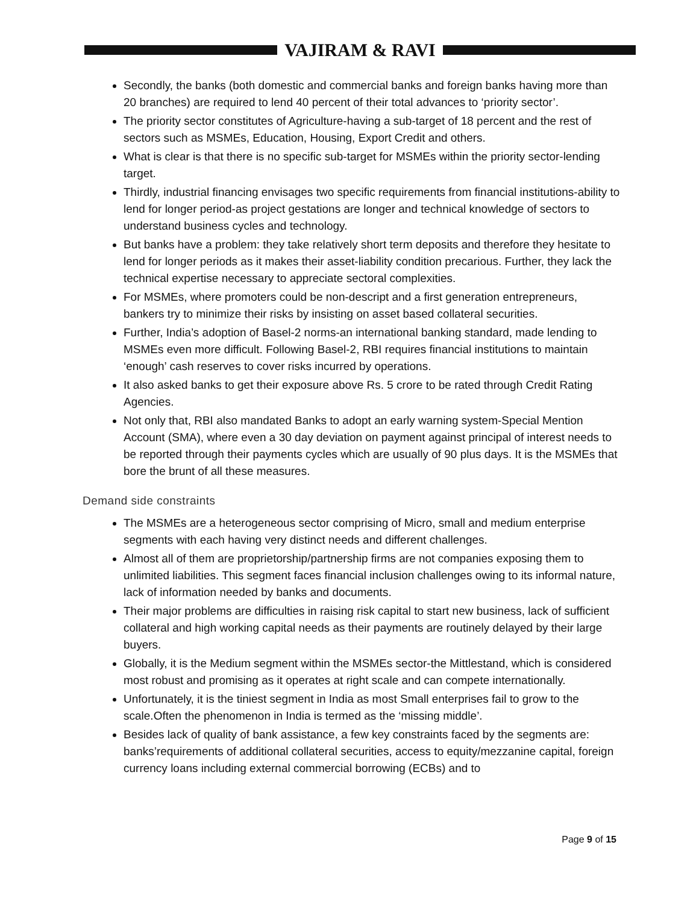VAJIRAM & RAVI
Secondly, the banks (both domestic and commercial banks and foreign banks having more than 20 branches) are required to lend 40 percent of their total advances to ‘priority sector’.
The priority sector constitutes of Agriculture-having a sub-target of 18 percent and the rest of sectors such as MSMEs, Education, Housing, Export Credit and others.
What is clear is that there is no specific sub-target for MSMEs within the priority sector-lending target.
Thirdly, industrial financing envisages two specific requirements from financial institutions-ability to lend for longer period-as project gestations are longer and technical knowledge of sectors to understand business cycles and technology.
But banks have a problem: they take relatively short term deposits and therefore they hesitate to lend for longer periods as it makes their asset-liability condition precarious. Further, they lack the technical expertise necessary to appreciate sectoral complexities.
For MSMEs, where promoters could be non-descript and a first generation entrepreneurs, bankers try to minimize their risks by insisting on asset based collateral securities.
Further, India’s adoption of Basel-2 norms-an international banking standard, made lending to MSMEs even more difficult. Following Basel-2, RBI requires financial institutions to maintain ‘enough’ cash reserves to cover risks incurred by operations.
It also asked banks to get their exposure above Rs. 5 crore to be rated through Credit Rating Agencies.
Not only that, RBI also mandated Banks to adopt an early warning system-Special Mention Account (SMA), where even a 30 day deviation on payment against principal of interest needs to be reported through their payments cycles which are usually of 90 plus days. It is the MSMEs that bore the brunt of all these measures.
Demand side constraints
The MSMEs are a heterogeneous sector comprising of Micro, small and medium enterprise segments with each having very distinct needs and different challenges.
Almost all of them are proprietorship/partnership firms are not companies exposing them to unlimited liabilities. This segment faces financial inclusion challenges owing to its informal nature, lack of information needed by banks and documents.
Their major problems are difficulties in raising risk capital to start new business, lack of sufficient collateral and high working capital needs as their payments are routinely delayed by their large buyers.
Globally, it is the Medium segment within the MSMEs sector-the Mittlestand, which is considered most robust and promising as it operates at right scale and can compete internationally.
Unfortunately, it is the tiniest segment in India as most Small enterprises fail to grow to the scale.Often the phenomenon in India is termed as the ‘missing middle’.
Besides lack of quality of bank assistance, a few key constraints faced by the segments are: banks’requirements of additional collateral securities, access to equity/mezzanine capital, foreign currency loans including external commercial borrowing (ECBs) and to
Page 9 of 15